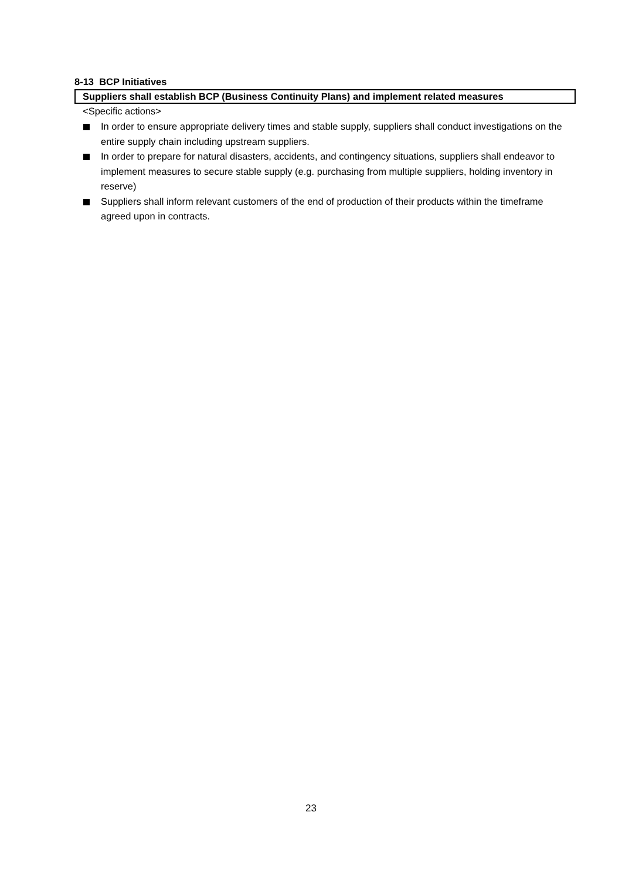8-13 BCP Initiatives
Suppliers shall establish BCP (Business Continuity Plans) and implement related measures
<Specific actions>
In order to ensure appropriate delivery times and stable supply, suppliers shall conduct investigations on the entire supply chain including upstream suppliers.
In order to prepare for natural disasters, accidents, and contingency situations, suppliers shall endeavor to implement measures to secure stable supply (e.g. purchasing from multiple suppliers, holding inventory in reserve)
Suppliers shall inform relevant customers of the end of production of their products within the timeframe agreed upon in contracts.
23